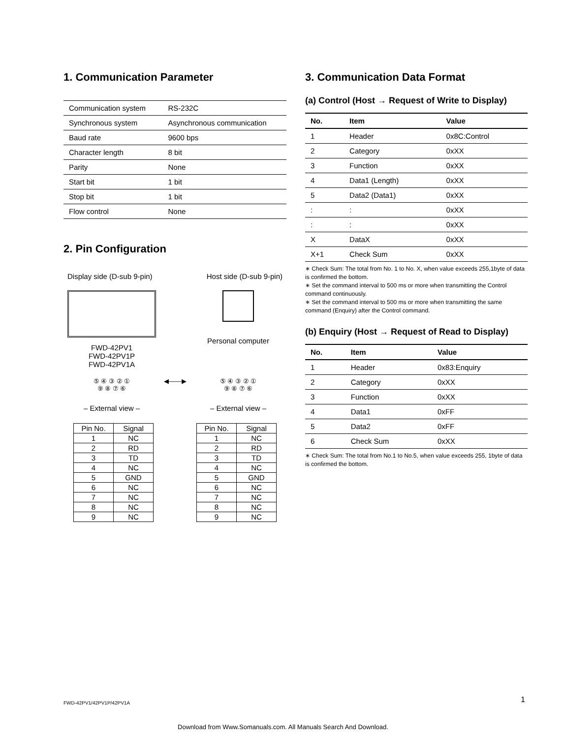1. Communication Parameter
| Communication system | RS-232C |
| Synchronous system | Asynchronous communication |
| Baud rate | 9600 bps |
| Character length | 8 bit |
| Parity | None |
| Start bit | 1 bit |
| Stop bit | 1 bit |
| Flow control | None |
2. Pin Configuration
Display side (D-sub 9-pin) Host side (D-sub 9-pin)
FWD-42PV1
FWD-42PV1P
FWD-42PV1A
Personal computer
⑤ ④ ③ ② ①
⑨ ⑧ ⑦ ⑥
◀——▶ ⑤ ④ ③ ② ①
⑨ ⑧ ⑦ ⑥
– External view – – External view –
| Pin No. | Signal |
| 1 | NC |
| 2 | RD |
| 3 | TD |
| 4 | NC |
| 5 | GND |
| 6 | NC |
| 7 | NC |
| 8 | NC |
| 9 | NC |
| Pin No. | Signal |
| 1 | NC |
| 2 | RD |
| 3 | TD |
| 4 | NC |
| 5 | GND |
| 6 | NC |
| 7 | NC |
| 8 | NC |
| 9 | NC |
3. Communication Data Format
(a) Control (Host → Request of Write to Display)
| No. | Item | Value |
| --- | --- | --- |
| 1 | Header | 0x8C:Control |
| 2 | Category | 0xXX |
| 3 | Function | 0xXX |
| 4 | Data1 (Length) | 0xXX |
| 5 | Data2 (Data1) | 0xXX |
| : | : | 0xXX |
| : | : | 0xXX |
| X | DataX | 0xXX |
| X+1 | Check Sum | 0xXX |
∗ Check Sum: The total from No. 1 to No. X, when value exceeds 255,1byte of data is confirmed the bottom.
∗ Set the command interval to 500 ms or more when transmitting the Control command continuously.
∗ Set the command interval to 500 ms or more when transmitting the same command (Enquiry) after the Control command.
(b) Enquiry (Host → Request of Read to Display)
| No. | Item | Value |
| --- | --- | --- |
| 1 | Header | 0x83:Enquiry |
| 2 | Category | 0xXX |
| 3 | Function | 0xXX |
| 4 | Data1 | 0xFF |
| 5 | Data2 | 0xFF |
| 6 | Check Sum | 0xXX |
∗ Check Sum: The total from No.1 to No.5, when value exceeds 255, 1byte of data is confirmed the bottom.
FWD-42PV1/42PV1P/42PV1A 1
Download from Www.Somanuals.com. All Manuals Search And Download.